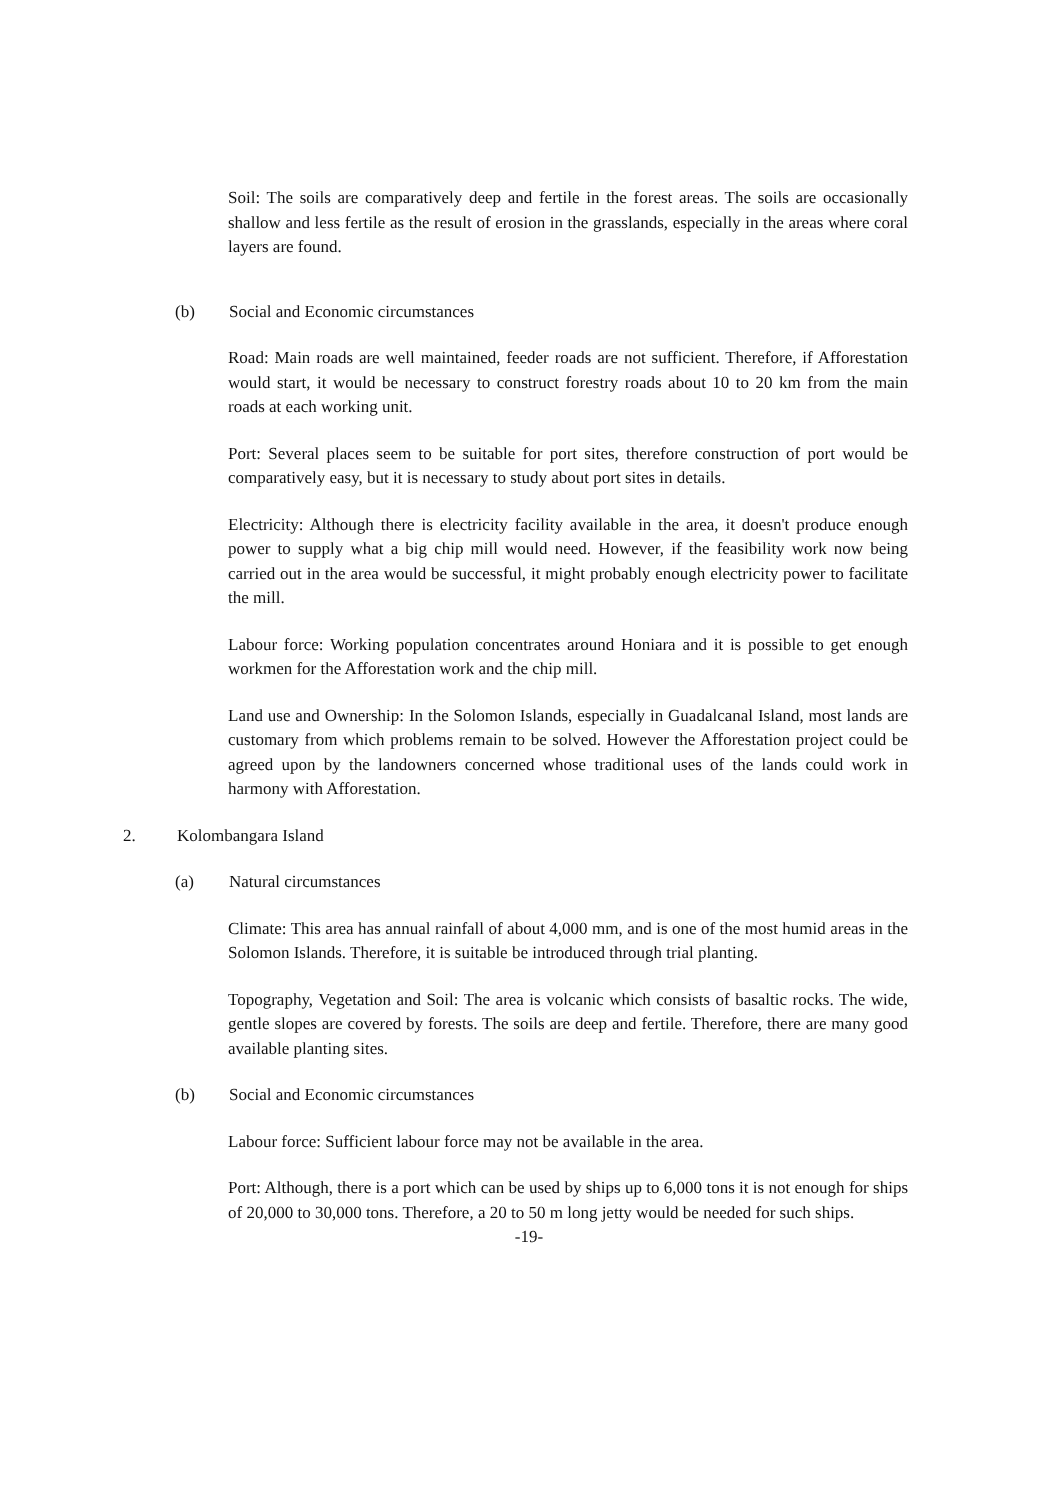Soil: The soils are comparatively deep and fertile in the forest areas. The soils are occasionally shallow and less fertile as the result of erosion in the grasslands, especially in the areas where coral layers are found.
(b) Social and Economic circumstances
Road: Main roads are well maintained, feeder roads are not sufficient. Therefore, if Afforestation would start, it would be necessary to construct forestry roads about 10 to 20 km from the main roads at each working unit.
Port: Several places seem to be suitable for port sites, therefore construction of port would be comparatively easy, but it is necessary to study about port sites in details.
Electricity: Although there is electricity facility available in the area, it doesn't produce enough power to supply what a big chip mill would need. However, if the feasibility work now being carried out in the area would be successful, it might probably enough electricity power to facilitate the mill.
Labour force: Working population concentrates around Honiara and it is possible to get enough workmen for the Afforestation work and the chip mill.
Land use and Ownership: In the Solomon Islands, especially in Guadalcanal Island, most lands are customary from which problems remain to be solved. However the Afforestation project could be agreed upon by the landowners concerned whose traditional uses of the lands could work in harmony with Afforestation.
2. Kolombangara Island
(a) Natural circumstances
Climate: This area has annual rainfall of about 4,000 mm, and is one of the most humid areas in the Solomon Islands. Therefore, it is suitable be introduced through trial planting.
Topography, Vegetation and Soil: The area is volcanic which consists of basaltic rocks. The wide, gentle slopes are covered by forests. The soils are deep and fertile. Therefore, there are many good available planting sites.
(b) Social and Economic circumstances
Labour force: Sufficient labour force may not be available in the area.
Port: Although, there is a port which can be used by ships up to 6,000 tons it is not enough for ships of 20,000 to 30,000 tons. Therefore, a 20 to 50 m long jetty would be needed for such ships.
-19-